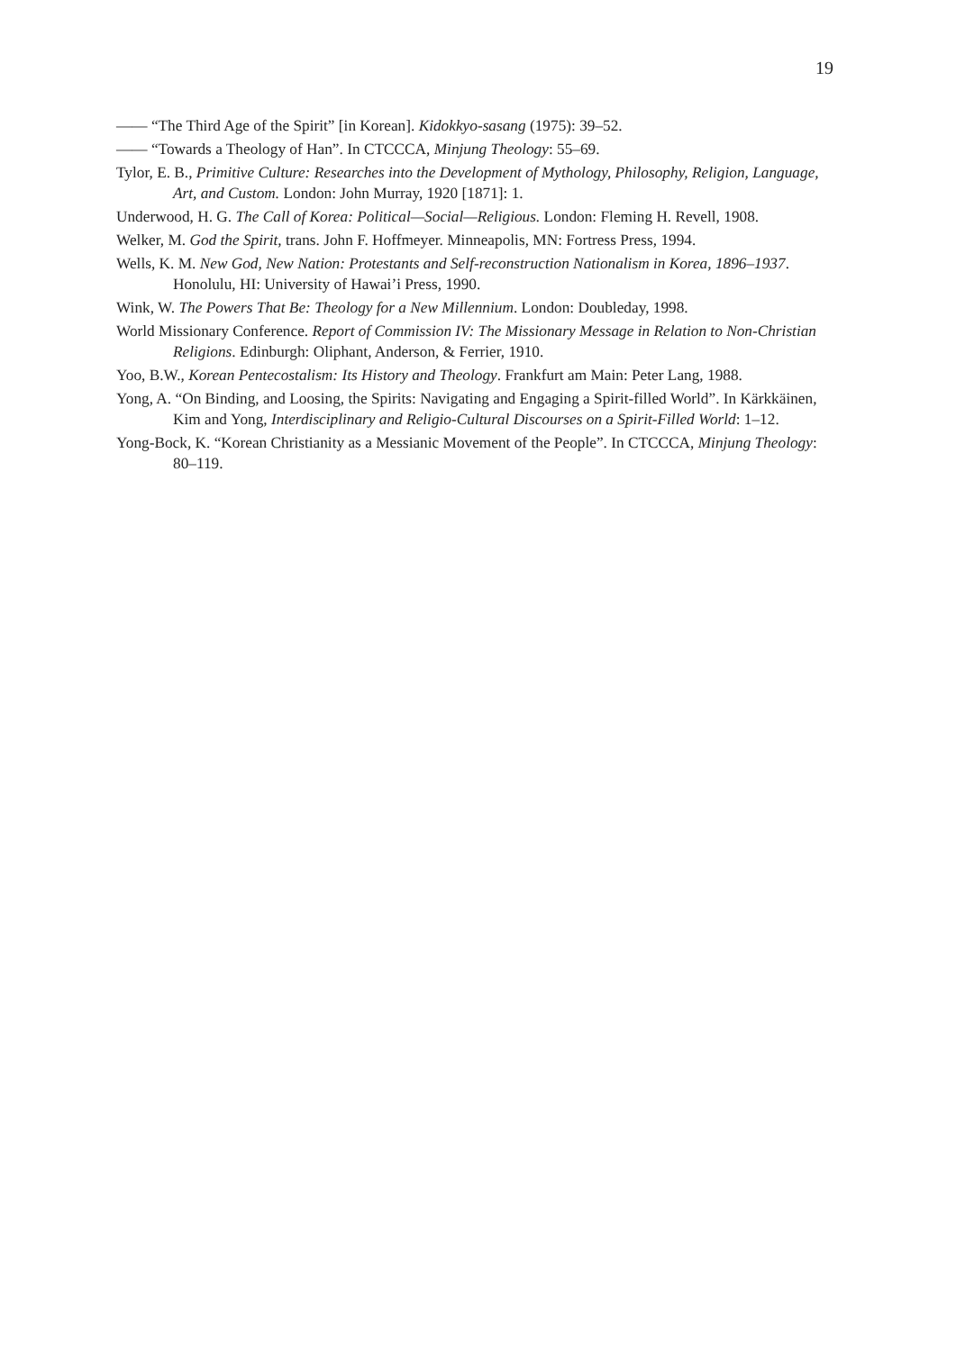19
—— “The Third Age of the Spirit” [in Korean]. Kidokkyo-sasang (1975): 39–52.
—— “Towards a Theology of Han”. In CTCCCA, Minjung Theology: 55–69.
Tylor, E. B., Primitive Culture: Researches into the Development of Mythology, Philosophy, Religion, Language, Art, and Custom. London: John Murray, 1920 [1871]: 1.
Underwood, H. G. The Call of Korea: Political—Social—Religious. London: Fleming H. Revell, 1908.
Welker, M. God the Spirit, trans. John F. Hoffmeyer. Minneapolis, MN: Fortress Press, 1994.
Wells, K. M. New God, New Nation: Protestants and Self-reconstruction Nationalism in Korea, 1896–1937. Honolulu, HI: University of Hawai’i Press, 1990.
Wink, W. The Powers That Be: Theology for a New Millennium. London: Doubleday, 1998.
World Missionary Conference. Report of Commission IV: The Missionary Message in Relation to Non-Christian Religions. Edinburgh: Oliphant, Anderson, & Ferrier, 1910.
Yoo, B.W., Korean Pentecostalism: Its History and Theology. Frankfurt am Main: Peter Lang, 1988.
Yong, A. “On Binding, and Loosing, the Spirits: Navigating and Engaging a Spirit-filled World”. In Kärkkäinen, Kim and Yong, Interdisciplinary and Religio-Cultural Discourses on a Spirit-Filled World: 1–12.
Yong-Bock, K. “Korean Christianity as a Messianic Movement of the People”. In CTCCCA, Minjung Theology: 80–119.